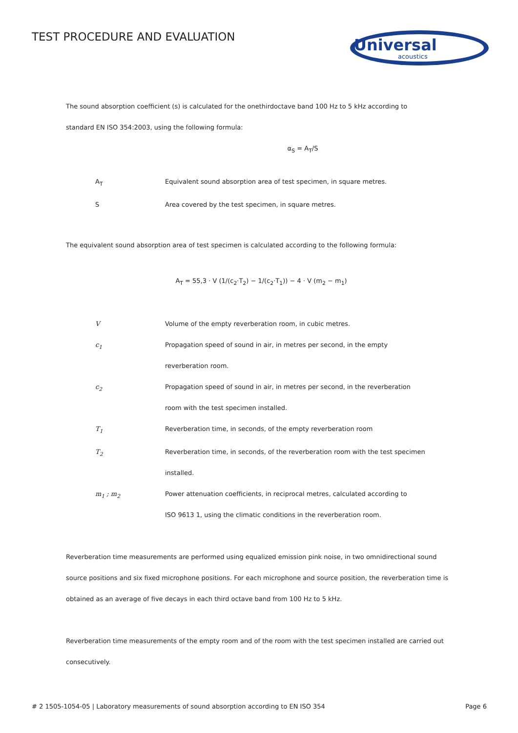TEST PROCEDURE AND EVALUATION
Universal
acoustics
The sound absorption coefficient (s) is calculated for the onethirdoctave band 100 Hz to 5 kHz according to
standard EN ISO 354:2003, using the following formula:
α<sub>S</sub> = A<sub>T</sub>/S
| A<sub>T</sub> | Equivalent sound absorption area of test specimen, in square metres. |
| S | Area covered by the test specimen, in square metres. |
The equivalent sound absorption area of test specimen is calculated according to the following formula:
A<sub>T</sub> = 55,3 · V (1/(c<sub>2</sub>·T<sub>2</sub>) − 1/(c<sub>2</sub>·T<sub>1</sub>)) − 4 · V (m<sub>2</sub> − m<sub>1</sub>)
| V | Volume of the empty reverberation room, in cubic metres. |
| c<sub>1</sub> | Propagation speed of sound in air, in metres per second, in the empty reverberation room. |
| c<sub>2</sub> | Propagation speed of sound in air, in metres per second, in the reverberation room with the test specimen installed. |
| T<sub>1</sub> | Reverberation time, in seconds, of the empty reverberation room |
| T<sub>2</sub> | Reverberation time, in seconds, of the reverberation room with the test specimen installed. |
| m<sub>1</sub> ; m<sub>2</sub> | Power attenuation coefficients, in reciprocal metres, calculated according to ISO 9613 1, using the climatic conditions in the reverberation room. |
Reverberation time measurements are performed using equalized emission pink noise, in two omnidirectional sound source positions and six fixed microphone positions. For each microphone and source position, the reverberation time is obtained as an average of five decays in each third octave band from 100 Hz to 5 kHz.
Reverberation time measurements of the empty room and of the room with the test specimen installed are carried out consecutively.
# 2 1505-1054-05 | Laboratory measurements of sound absorption according to EN ISO 354 Page 6